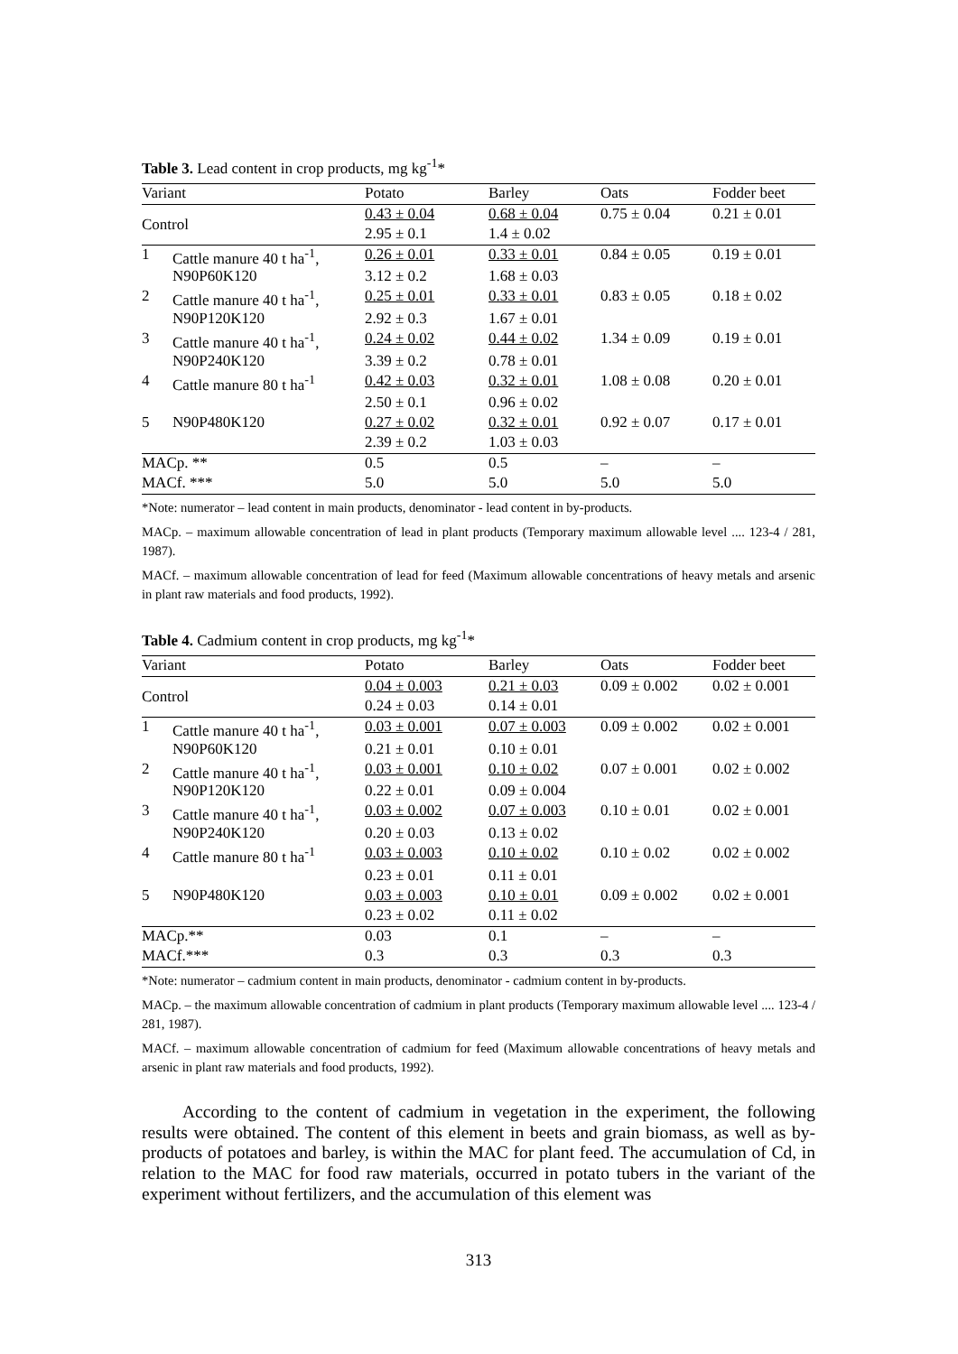Table 3. Lead content in crop products, mg kg<sup>-1</sup>*
| Variant | | Potato | Barley | Oats | Fodder beet |
| --- | --- | --- | --- | --- | --- |
| Control | | 0.43 ± 0.04 | 0.68 ± 0.04 | 0.75 ± 0.04 | 0.21 ± 0.01 |
| | | 2.95 ± 0.1 | 1.4 ± 0.02 | | |
| 1 | Cattle manure 40 t ha<sup>-1</sup>, | 0.26 ± 0.01 | 0.33 ± 0.01 | 0.84 ± 0.05 | 0.19 ± 0.01 |
| | N90P60K120 | 3.12 ± 0.2 | 1.68 ± 0.03 | | |
| 2 | Cattle manure 40 t ha<sup>-1</sup>, | 0.25 ± 0.01 | 0.33 ± 0.01 | 0.83 ± 0.05 | 0.18 ± 0.02 |
| | N90P120K120 | 2.92 ± 0.3 | 1.67 ± 0.01 | | |
| 3 | Cattle manure 40 t ha<sup>-1</sup>, | 0.24 ± 0.02 | 0.44 ± 0.02 | 1.34 ± 0.09 | 0.19 ± 0.01 |
| | N90P240K120 | 3.39 ± 0.2 | 0.78 ± 0.01 | | |
| 4 | Cattle manure 80 t ha<sup>-1</sup> | 0.42 ± 0.03 | 0.32 ± 0.01 | 1.08 ± 0.08 | 0.20 ± 0.01 |
| | | 2.50 ± 0.1 | 0.96 ± 0.02 | | |
| 5 | N90P480K120 | 0.27 ± 0.02 | 0.32 ± 0.01 | 0.92 ± 0.07 | 0.17 ± 0.01 |
| | | 2.39 ± 0.2 | 1.03 ± 0.03 | | |
| MACp. ** | | 0.5 | 0.5 | – | – |
| MACf. *** | | 5.0 | 5.0 | 5.0 | 5.0 |
*Note: numerator – lead content in main products, denominator - lead content in by-products.
MACp. – maximum allowable concentration of lead in plant products (Temporary maximum allowable level .... 123-4 / 281, 1987).
MACf. – maximum allowable concentration of lead for feed (Maximum allowable concentrations of heavy metals and arsenic in plant raw materials and food products, 1992).
Table 4. Cadmium content in crop products, mg kg<sup>-1</sup>*
| Variant | | Potato | Barley | Oats | Fodder beet |
| --- | --- | --- | --- | --- | --- |
| Control | | 0.04 ± 0.003 | 0.21 ± 0.03 | 0.09 ± 0.002 | 0.02 ± 0.001 |
| | | 0.24 ± 0.03 | 0.14 ± 0.01 | | |
| 1 | Cattle manure 40 t ha<sup>-1</sup>, | 0.03 ± 0.001 | 0.07 ± 0.003 | 0.09 ± 0.002 | 0.02 ± 0.001 |
| | N90P60K120 | 0.21 ± 0.01 | 0.10 ± 0.01 | | |
| 2 | Cattle manure 40 t ha<sup>-1</sup>, | 0.03 ± 0.001 | 0.10 ± 0.02 | 0.07 ± 0.001 | 0.02 ± 0.002 |
| | N90P120K120 | 0.22 ± 0.01 | 0.09 ± 0.004 | | |
| 3 | Cattle manure 40 t ha<sup>-1</sup>, | 0.03 ± 0.002 | 0.07 ± 0.003 | 0.10 ± 0.01 | 0.02 ± 0.001 |
| | N90P240K120 | 0.20 ± 0.03 | 0.13 ± 0.02 | | |
| 4 | Cattle manure 80 t ha<sup>-1</sup> | 0.03 ± 0.003 | 0.10 ± 0.02 | 0.10 ± 0.02 | 0.02 ± 0.002 |
| | | 0.23 ± 0.01 | 0.11 ± 0.01 | | |
| 5 | N90P480K120 | 0.03 ± 0.003 | 0.10 ± 0.01 | 0.09 ± 0.002 | 0.02 ± 0.001 |
| | | 0.23 ± 0.02 | 0.11 ± 0.02 | | |
| MACp.** | | 0.03 | 0.1 | – | – |
| MACf.*** | | 0.3 | 0.3 | 0.3 | 0.3 |
*Note: numerator – cadmium content in main products, denominator - cadmium content in by-products.
MACp. – the maximum allowable concentration of cadmium in plant products (Temporary maximum allowable level .... 123-4 / 281, 1987).
MACf. – maximum allowable concentration of cadmium for feed (Maximum allowable concentrations of heavy metals and arsenic in plant raw materials and food products, 1992).
According to the content of cadmium in vegetation in the experiment, the following results were obtained. The content of this element in beets and grain biomass, as well as by-products of potatoes and barley, is within the MAC for plant feed. The accumulation of Cd, in relation to the MAC for food raw materials, occurred in potato tubers in the variant of the experiment without fertilizers, and the accumulation of this element was
313